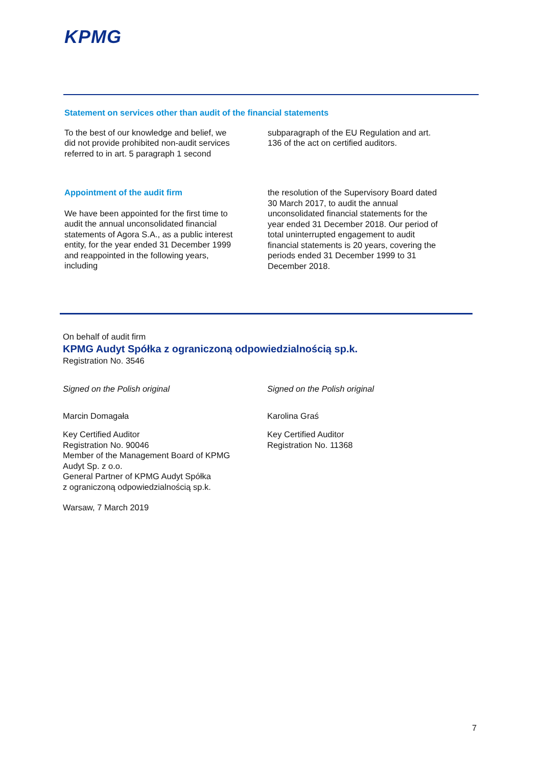KPMG
Statement on services other than audit of the financial statements
To the best of our knowledge and belief, we
did not provide prohibited non-audit services
referred to in art. 5 paragraph 1 second
subparagraph of the EU Regulation and art.
136 of the act on certified auditors.
Appointment of the audit firm
We have been appointed for the first time to
audit the annual unconsolidated financial
statements of Agora S.A., as a public interest
entity, for the year ended 31 December 1999
and reappointed in the following years,
including
the resolution of the Supervisory Board dated
30 March 2017, to audit the annual
unconsolidated financial statements for the
year ended 31 December 2018. Our period of
total uninterrupted engagement to audit
financial statements is 20 years, covering the
periods ended 31 December 1999 to 31
December 2018.
On behalf of audit firm
KPMG Audyt Spółka z ograniczoną odpowiedzialnością sp.k.
Registration No. 3546
Signed on the Polish original
Marcin Domagała
Key Certified Auditor
Registration No. 90046
Member of the Management Board of KPMG
Audyt Sp. z o.o.
General Partner of KPMG Audyt Spółka
z ograniczoną odpowiedzialnością sp.k.
Warsaw, 7 March 2019
Signed on the Polish original
Karolina Graś
Key Certified Auditor
Registration No. 11368
7